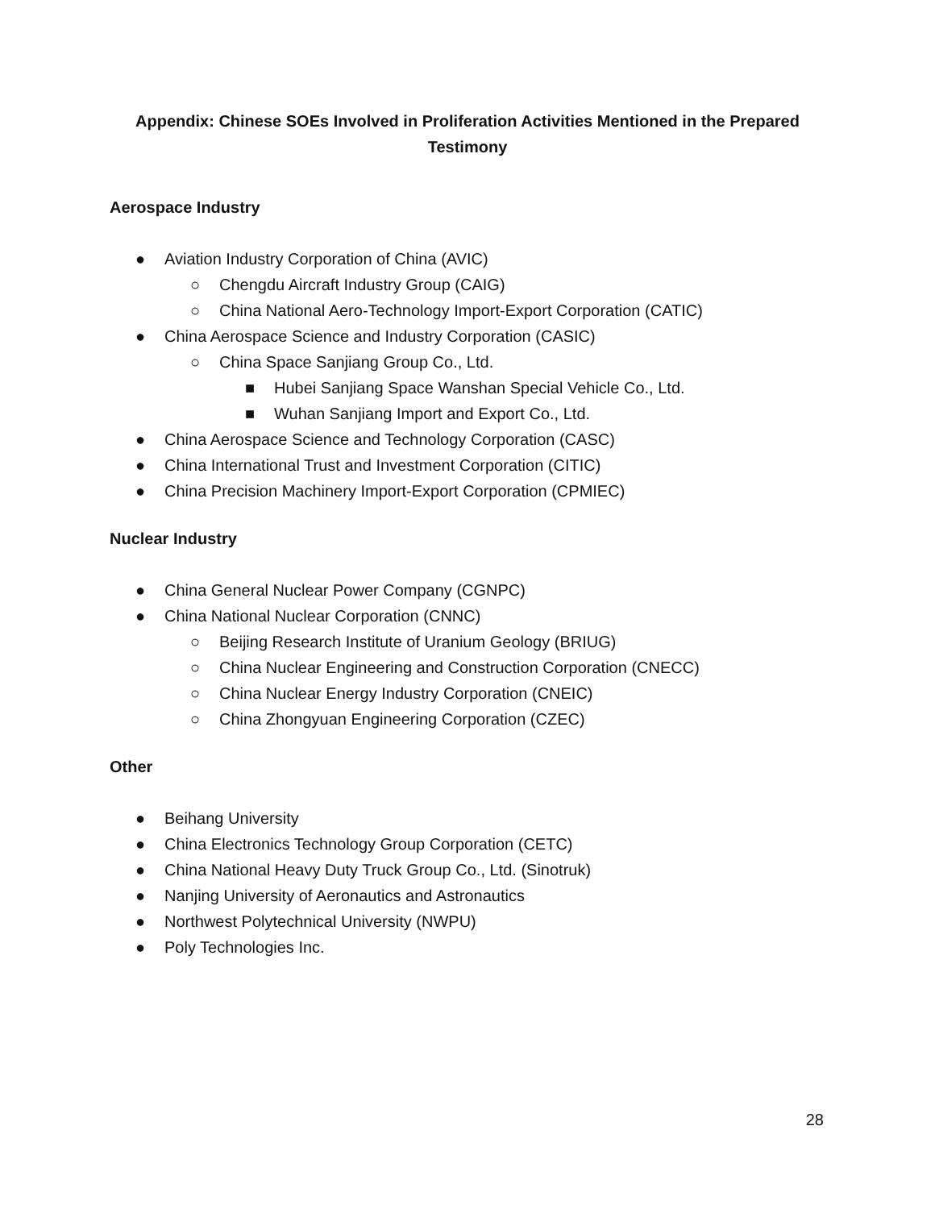Appendix: Chinese SOEs Involved in Proliferation Activities Mentioned in the Prepared Testimony
Aerospace Industry
● Aviation Industry Corporation of China (AVIC)
○ Chengdu Aircraft Industry Group (CAIG)
○ China National Aero-Technology Import-Export Corporation (CATIC)
● China Aerospace Science and Industry Corporation (CASIC)
○ China Space Sanjiang Group Co., Ltd.
■ Hubei Sanjiang Space Wanshan Special Vehicle Co., Ltd.
■ Wuhan Sanjiang Import and Export Co., Ltd.
● China Aerospace Science and Technology Corporation (CASC)
● China International Trust and Investment Corporation (CITIC)
● China Precision Machinery Import-Export Corporation (CPMIEC)
Nuclear Industry
● China General Nuclear Power Company (CGNPC)
● China National Nuclear Corporation (CNNC)
○ Beijing Research Institute of Uranium Geology (BRIUG)
○ China Nuclear Engineering and Construction Corporation (CNECC)
○ China Nuclear Energy Industry Corporation (CNEIC)
○ China Zhongyuan Engineering Corporation (CZEC)
Other
● Beihang University
● China Electronics Technology Group Corporation (CETC)
● China National Heavy Duty Truck Group Co., Ltd. (Sinotruk)
● Nanjing University of Aeronautics and Astronautics
● Northwest Polytechnical University (NWPU)
● Poly Technologies Inc.
28